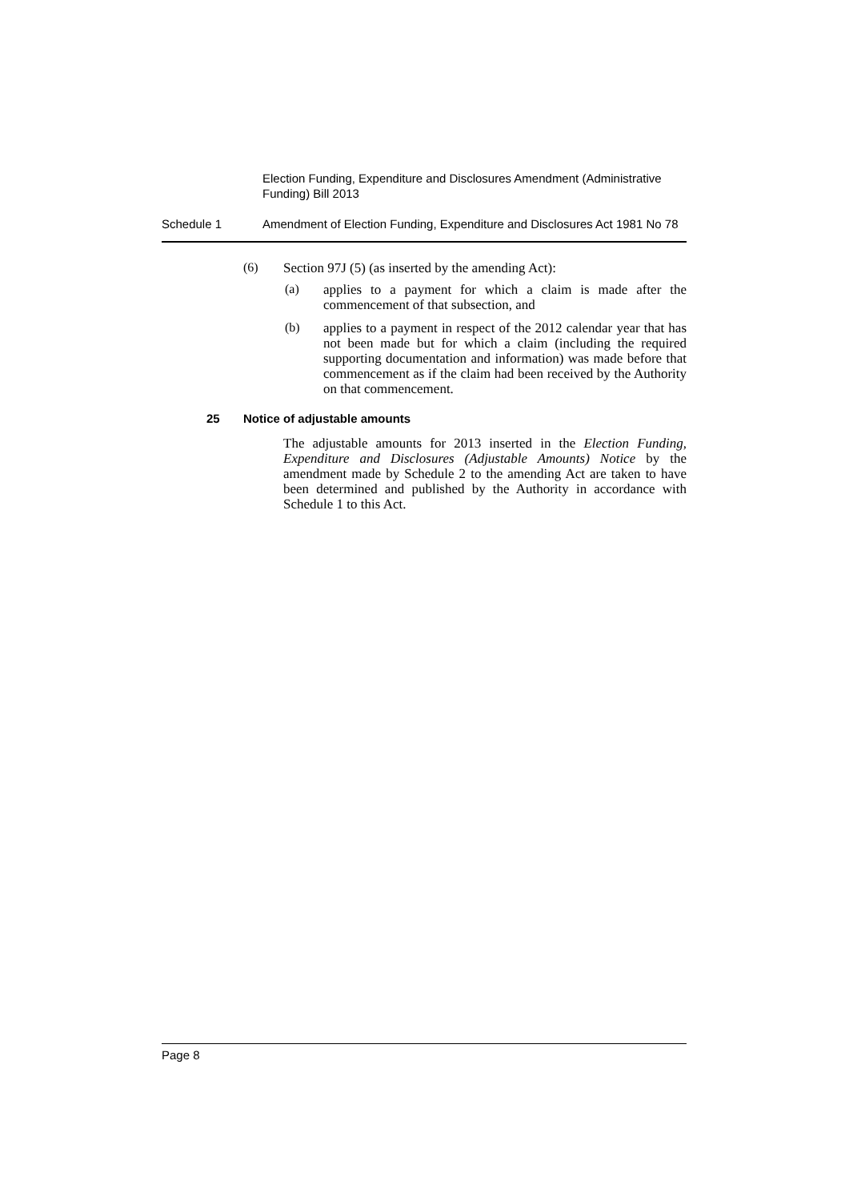Election Funding, Expenditure and Disclosures Amendment (Administrative Funding) Bill 2013
Schedule 1 Amendment of Election Funding, Expenditure and Disclosures Act 1981 No 78
(6)
Section 97J (5) (as inserted by the amending Act):
(a)
applies to a payment for which a claim is made after the commencement of that subsection, and
(b)
applies to a payment in respect of the 2012 calendar year that has not been made but for which a claim (including the required supporting documentation and information) was made before that commencement as if the claim had been received by the Authority on that commencement.
25 Notice of adjustable amounts
The adjustable amounts for 2013 inserted in the Election Funding, Expenditure and Disclosures (Adjustable Amounts) Notice by the amendment made by Schedule 2 to the amending Act are taken to have been determined and published by the Authority in accordance with Schedule 1 to this Act.
Page 8